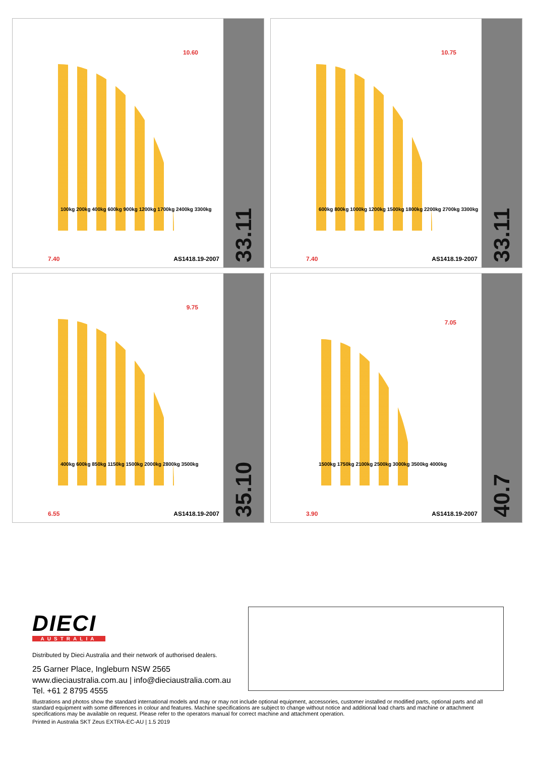10.60
100kg 200kg 400kg 600kg 900kg 1200kg 1700kg 2400kg 3300kg
7.40 AS1418.19-2007
33.11
10.75
600kg 800kg 1000kg 1200kg 1500kg 1800kg 2200kg 2700kg 3300kg
7.40 AS1418.19-2007
33.11
9.75
400kg 600kg 850kg 1150kg 1500kg 2000kg 2800kg 3500kg
6.55 AS1418.19-2007
35.10
7.05
1500kg 1750kg 2100kg 2500kg 3000kg 3500kg 4000kg
3.90 AS1418.19-2007
40.7
DIECI
AUSTRALIA
Distributed by Dieci Australia and their network of authorised dealers.
25 Garner Place, Ingleburn NSW 2565
www.dieciaustralia.com.au | info@dieciaustralia.com.au
Tel. +61 2 8795 4555
Illustrations and photos show the standard international models and may or may not include optional equipment, accessories, customer installed or modified parts, optional parts and all standard equipment with some differences in colour and features. Machine specifications are subject to change without notice and additional load charts and machine or attachment specifications may be available on request. Please refer to the operators manual for correct machine and attachment operation.
Printed in Australia SKT Zeus EXTRA-EC-AU | 1.5 2019